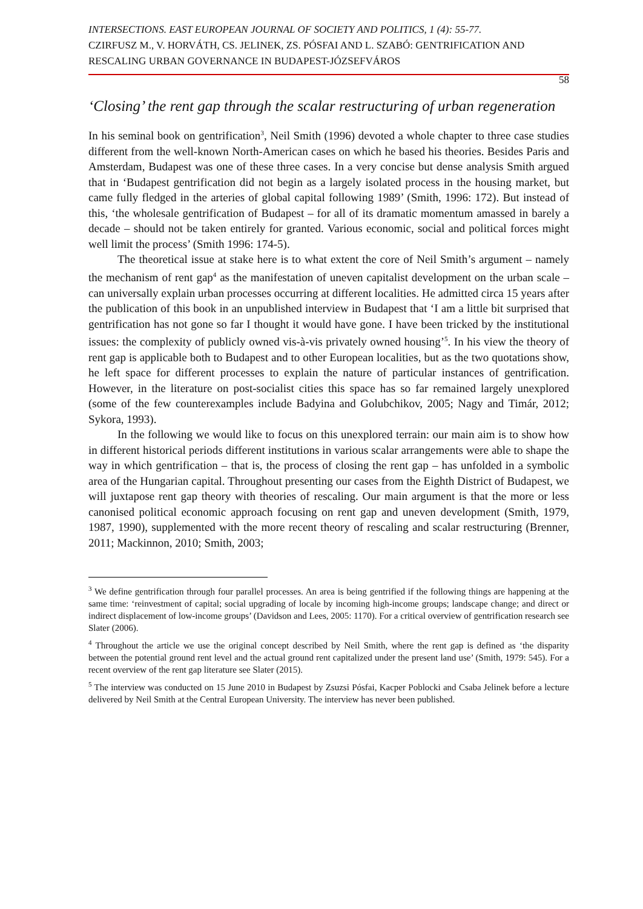INTERSECTIONS. EAST EUROPEAN JOURNAL OF SOCIETY AND POLITICS, 1 (4): 55-77.
CZIRFUSZ M., V. HORVÁTH, CS. JELINEK, ZS. PÓSFAI AND L. SZABÓ: GENTRIFICATION AND RESCALING URBAN GOVERNANCE IN BUDAPEST-JÓZSEFVÁROS
58
‘Closing’ the rent gap through the scalar restructuring of urban regeneration
In his seminal book on gentrification<sup>3</sup>, Neil Smith (1996) devoted a whole chapter to three case studies different from the well-known North-American cases on which he based his theories. Besides Paris and Amsterdam, Budapest was one of these three cases. In a very concise but dense analysis Smith argued that in ‘Budapest gentrification did not begin as a largely isolated process in the housing market, but came fully fledged in the arteries of global capital following 1989’ (Smith, 1996: 172). But instead of this, ‘the wholesale gentrification of Budapest – for all of its dramatic momentum amassed in barely a decade – should not be taken entirely for granted. Various economic, social and political forces might well limit the process’ (Smith 1996: 174-5).
The theoretical issue at stake here is to what extent the core of Neil Smith’s argument – namely the mechanism of rent gap<sup>4</sup> as the manifestation of uneven capitalist development on the urban scale – can universally explain urban processes occurring at different localities. He admitted circa 15 years after the publication of this book in an unpublished interview in Budapest that ‘I am a little bit surprised that gentrification has not gone so far I thought it would have gone. I have been tricked by the institutional issues: the complexity of publicly owned vis-à-vis privately owned housing’<sup>5</sup>. In his view the theory of rent gap is applicable both to Budapest and to other European localities, but as the two quotations show, he left space for different processes to explain the nature of particular instances of gentrification. However, in the literature on post-socialist cities this space has so far remained largely unexplored (some of the few counterexamples include Badyina and Golubchikov, 2005; Nagy and Timár, 2012; Sykora, 1993).
In the following we would like to focus on this unexplored terrain: our main aim is to show how in different historical periods different institutions in various scalar arrangements were able to shape the way in which gentrification – that is, the process of closing the rent gap – has unfolded in a symbolic area of the Hungarian capital. Throughout presenting our cases from the Eighth District of Budapest, we will juxtapose rent gap theory with theories of rescaling. Our main argument is that the more or less canonised political economic approach focusing on rent gap and uneven development (Smith, 1979, 1987, 1990), supplemented with the more recent theory of rescaling and scalar restructuring (Brenner, 2011; Mackinnon, 2010; Smith, 2003;
<sup>3</sup> We define gentrification through four parallel processes. An area is being gentrified if the following things are happening at the same time: ‘reinvestment of capital; social upgrading of locale by incoming high-income groups; landscape change; and direct or indirect displacement of low-income groups’ (Davidson and Lees, 2005: 1170). For a critical overview of gentrification research see Slater (2006).
<sup>4</sup> Throughout the article we use the original concept described by Neil Smith, where the rent gap is defined as ‘the disparity between the potential ground rent level and the actual ground rent capitalized under the present land use’ (Smith, 1979: 545). For a recent overview of the rent gap literature see Slater (2015).
<sup>5</sup> The interview was conducted on 15 June 2010 in Budapest by Zsuzsi Pósfai, Kacper Poblocki and Csaba Jelinek before a lecture delivered by Neil Smith at the Central European University. The interview has never been published.